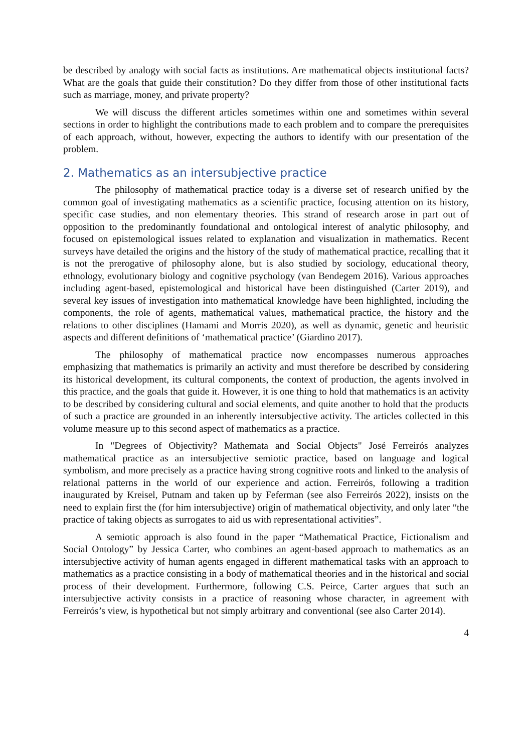be described by analogy with social facts as institutions. Are mathematical objects institutional facts? What are the goals that guide their constitution? Do they differ from those of other institutional facts such as marriage, money, and private property?
We will discuss the different articles sometimes within one and sometimes within several sections in order to highlight the contributions made to each problem and to compare the prerequisites of each approach, without, however, expecting the authors to identify with our presentation of the problem.
2. Mathematics as an intersubjective practice
The philosophy of mathematical practice today is a diverse set of research unified by the common goal of investigating mathematics as a scientific practice, focusing attention on its history, specific case studies, and non elementary theories. This strand of research arose in part out of opposition to the predominantly foundational and ontological interest of analytic philosophy, and focused on epistemological issues related to explanation and visualization in mathematics. Recent surveys have detailed the origins and the history of the study of mathematical practice, recalling that it is not the prerogative of philosophy alone, but is also studied by sociology, educational theory, ethnology, evolutionary biology and cognitive psychology (van Bendegem 2016). Various approaches including agent-based, epistemological and historical have been distinguished (Carter 2019), and several key issues of investigation into mathematical knowledge have been highlighted, including the components, the role of agents, mathematical values, mathematical practice, the history and the relations to other disciplines (Hamami and Morris 2020), as well as dynamic, genetic and heuristic aspects and different definitions of ‘mathematical practice’ (Giardino 2017).
The philosophy of mathematical practice now encompasses numerous approaches emphasizing that mathematics is primarily an activity and must therefore be described by considering its historical development, its cultural components, the context of production, the agents involved in this practice, and the goals that guide it. However, it is one thing to hold that mathematics is an activity to be described by considering cultural and social elements, and quite another to hold that the products of such a practice are grounded in an inherently intersubjective activity. The articles collected in this volume measure up to this second aspect of mathematics as a practice.
In "Degrees of Objectivity? Mathemata and Social Objects" José Ferreirós analyzes mathematical practice as an intersubjective semiotic practice, based on language and logical symbolism, and more precisely as a practice having strong cognitive roots and linked to the analysis of relational patterns in the world of our experience and action. Ferreirós, following a tradition inaugurated by Kreisel, Putnam and taken up by Feferman (see also Ferreirós 2022), insists on the need to explain first the (for him intersubjective) origin of mathematical objectivity, and only later “the practice of taking objects as surrogates to aid us with representational activities”.
A semiotic approach is also found in the paper “Mathematical Practice, Fictionalism and Social Ontology” by Jessica Carter, who combines an agent-based approach to mathematics as an intersubjective activity of human agents engaged in different mathematical tasks with an approach to mathematics as a practice consisting in a body of mathematical theories and in the historical and social process of their development. Furthermore, following C.S. Peirce, Carter argues that such an intersubjective activity consists in a practice of reasoning whose character, in agreement with Ferreirós’s view, is hypothetical but not simply arbitrary and conventional (see also Carter 2014).
4